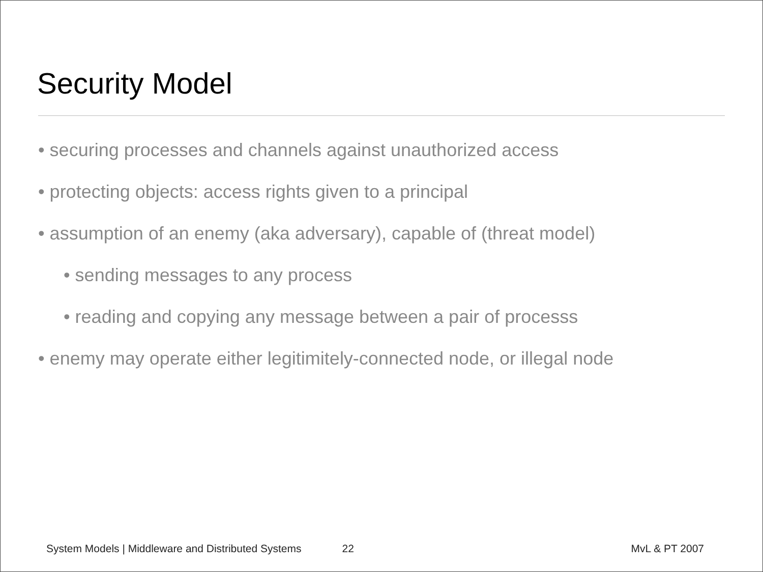Security Model
• securing processes and channels against unauthorized access
• protecting objects: access rights given to a principal
• assumption of an enemy (aka adversary), capable of (threat model)
• sending messages to any process
• reading and copying any message between a pair of processs
• enemy may operate either legitimitely-connected node, or illegal node
System Models | Middleware and Distributed Systems 22 MvL & PT 2007